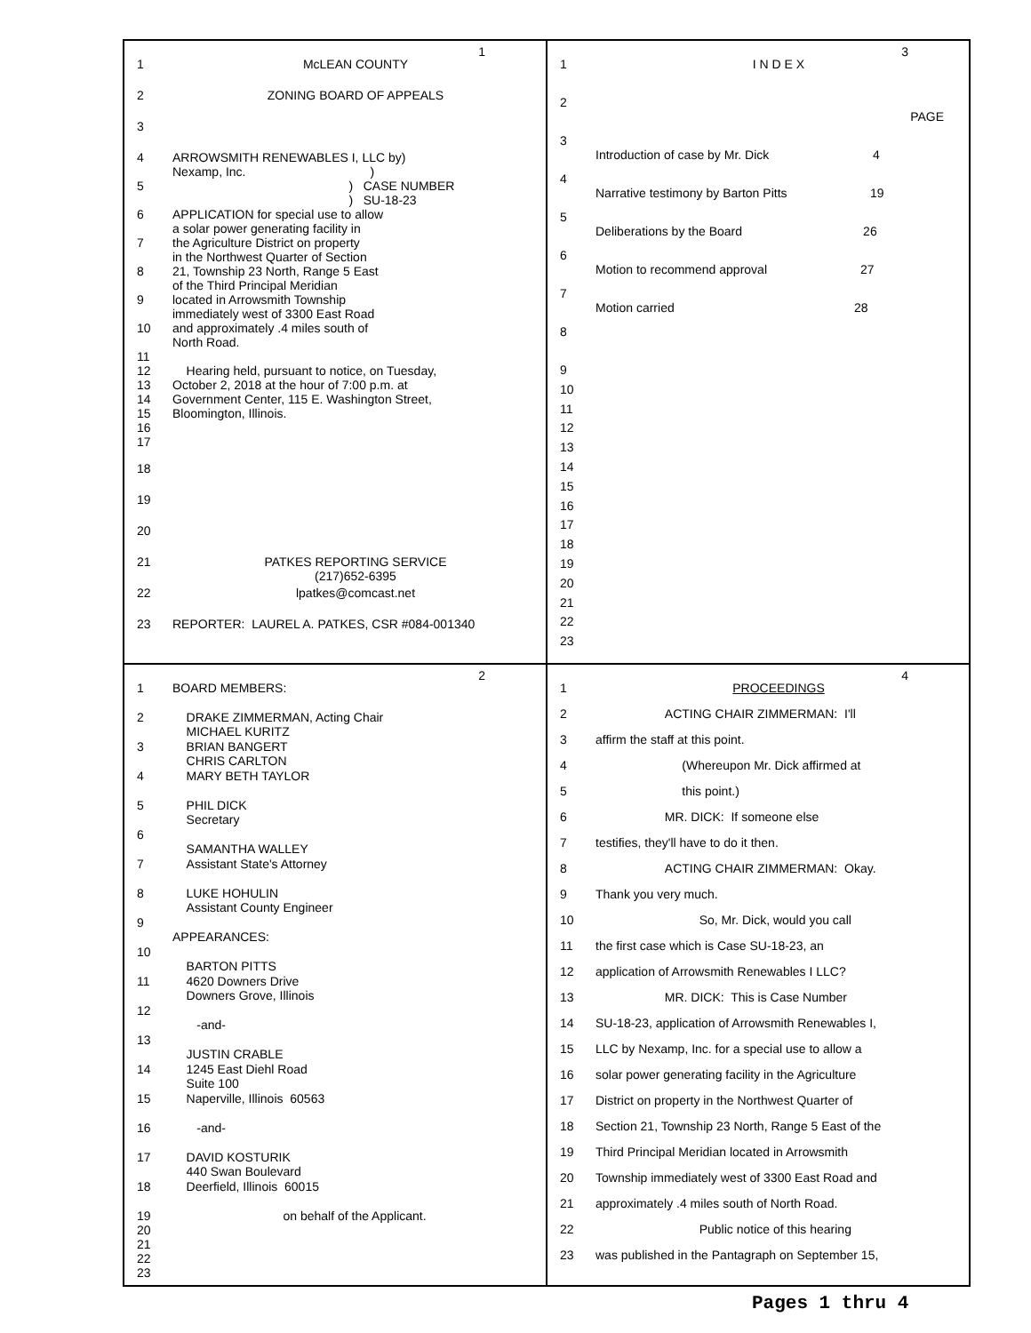1
1 McLEAN COUNTY
2 ZONING BOARD OF APPEALS
3
4 ARROWSMITH RENEWABLES I, LLC by) Nexamp, Inc. )
5 ) CASE NUMBER ) SU-18-23
6 APPLICATION for special use to allow a solar power generating facility in
7 the Agriculture District on property in the Northwest Quarter of Section
8 21, Township 23 North, Range 5 East of the Third Principal Meridian
9 located in Arrowsmith Township immediately west of 3300 East Road
10 and approximately .4 miles south of North Road.
11
12
13
14
15
16
17
Hearing held, pursuant to notice, on Tuesday, October 2, 2018 at the hour of 7:00 p.m. at Government Center, 115 E. Washington Street, Bloomington, Illinois.
18
19
20
21 PATKES REPORTING SERVICE (217)652-6395
22 lpatkes@comcast.net
23 REPORTER: LAUREL A. PATKES, CSR #084-001340
3
1 I N D E X
2
PAGE
3
Introduction of case by Mr. Dick 4
4
Narrative testimony by Barton Pitts 19
5
Deliberations by the Board 26
6
Motion to recommend approval 27
7
Motion carried 28
8
9
10
11
12
13
14
15
16
17
18
19
20
21
22
23
2
1 BOARD MEMBERS:
2 DRAKE ZIMMERMAN, Acting Chair MICHAEL KURITZ
3 BRIAN BANGERT CHRIS CARLTON
4 MARY BETH TAYLOR
5 PHIL DICK Secretary
6
SAMANTHA WALLEY
7 Assistant State's Attorney
8 LUKE HOHULIN Assistant County Engineer
9
APPEARANCES:
10
BARTON PITTS
11 4620 Downers Drive Downers Grove, Illinois
12
-and-
13
JUSTIN CRABLE
14 1245 East Diehl Road Suite 100
15 Naperville, Illinois 60563
16 -and-
17 DAVID KOSTURIK 440 Swan Boulevard
18 Deerfield, Illinois 60015
19
20
21
22
23 on behalf of the Applicant.
4
1 PROCEEDINGS
2 ACTING CHAIR ZIMMERMAN: I'll
3 affirm the staff at this point.
4 (Whereupon Mr. Dick affirmed at
5 this point.)
6 MR. DICK: If someone else
7 testifies, they'll have to do it then.
8 ACTING CHAIR ZIMMERMAN: Okay.
9 Thank you very much.
10 So, Mr. Dick, would you call
11 the first case which is Case SU-18-23, an
12 application of Arrowsmith Renewables I LLC?
13 MR. DICK: This is Case Number
14 SU-18-23, application of Arrowsmith Renewables I,
15 LLC by Nexamp, Inc. for a special use to allow a
16 solar power generating facility in the Agriculture
17 District on property in the Northwest Quarter of
18 Section 21, Township 23 North, Range 5 East of the
19 Third Principal Meridian located in Arrowsmith
20 Township immediately west of 3300 East Road and
21 approximately .4 miles south of North Road.
22 Public notice of this hearing
23 was published in the Pantagraph on September 15,
Pages 1 thru 4